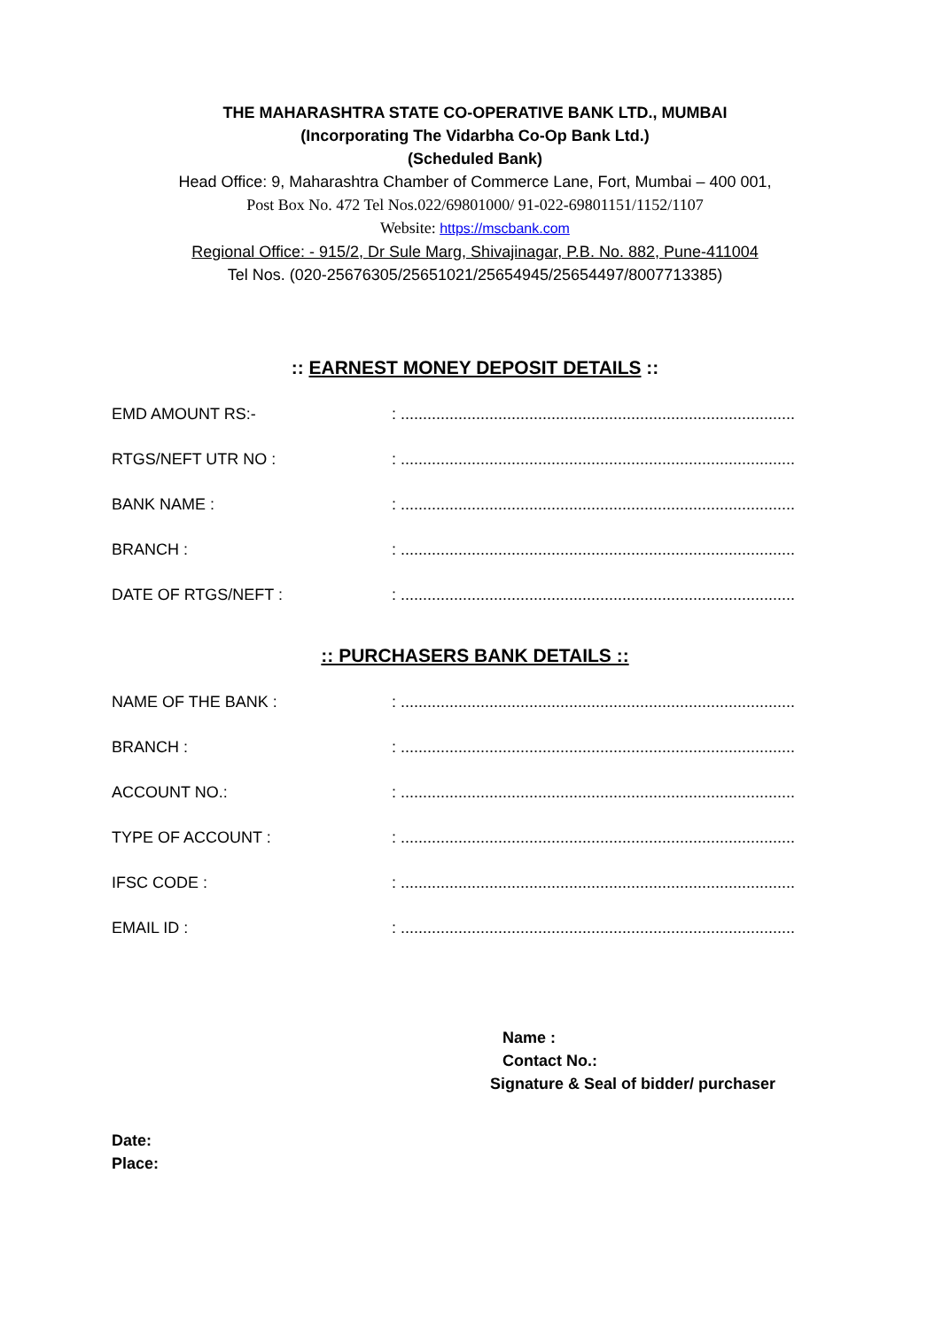THE MAHARASHTRA STATE CO-OPERATIVE BANK LTD., MUMBAI
(Incorporating The Vidarbha Co-Op Bank Ltd.)
(Scheduled Bank)
Head Office: 9, Maharashtra Chamber of Commerce Lane, Fort, Mumbai – 400 001,
Post Box No. 472 Tel Nos.022/69801000/ 91-022-69801151/1152/1107
Website: https://mscbank.com
Regional Office: - 915/2, Dr Sule Marg, Shivajinagar, P.B. No. 882, Pune-411004
Tel Nos. (020-25676305/25651021/25654945/25654497/8007713385)
:: EARNEST MONEY DEPOSIT DETAILS ::
EMD AMOUNT RS:- : ...........................................................................................
RTGS/NEFT UTR NO : : ...........................................................................................
BANK NAME : : ...........................................................................................
BRANCH : : ...........................................................................................
DATE OF RTGS/NEFT : : ...........................................................................................
:: PURCHASERS BANK DETAILS ::
NAME OF THE BANK : : ...........................................................................................
BRANCH : : ...........................................................................................
ACCOUNT NO.: : ...........................................................................................
TYPE OF ACCOUNT : : ...........................................................................................
IFSC CODE : : ...........................................................................................
EMAIL ID : : ...........................................................................................
Name :
Contact No.:
Signature & Seal of bidder/ purchaser
Date:
Place: